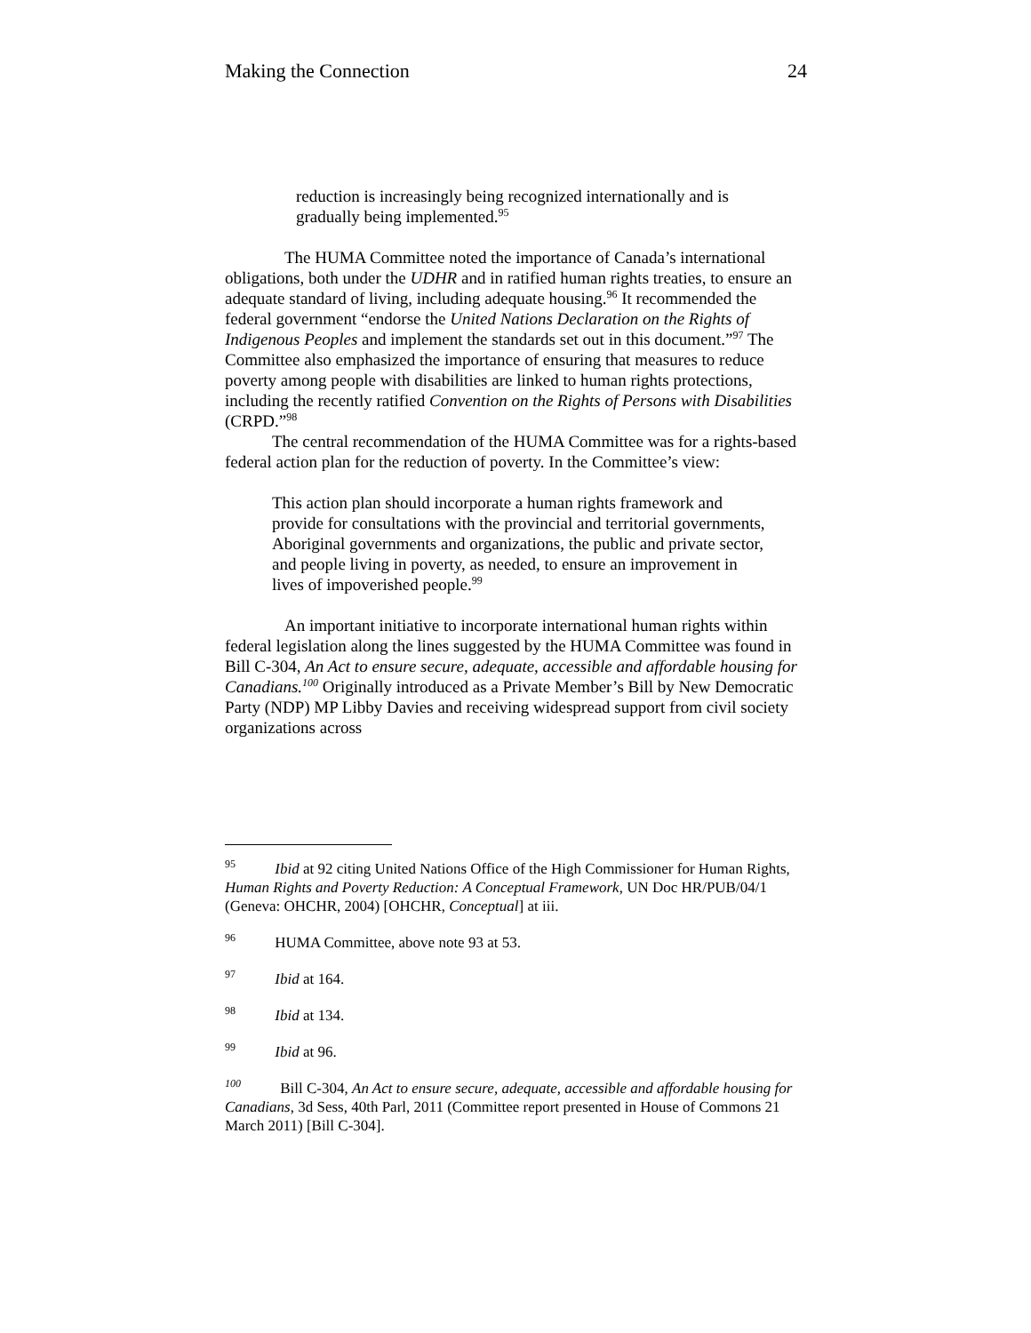Making the Connection 24
reduction is increasingly being recognized internationally and is gradually being implemented.<sup>95</sup>
The HUMA Committee noted the importance of Canada’s international obligations, both under the UDHR and in ratified human rights treaties, to ensure an adequate standard of living, including adequate housing.<sup>96</sup> It recommended the federal government “endorse the United Nations Declaration on the Rights of Indigenous Peoples and implement the standards set out in this document.”<sup>97</sup> The Committee also emphasized the importance of ensuring that measures to reduce poverty among people with disabilities are linked to human rights protections, including the recently ratified Convention on the Rights of Persons with Disabilities (CRPD.”<sup>98</sup>
The central recommendation of the HUMA Committee was for a rights-based federal action plan for the reduction of poverty. In the Committee’s view:
This action plan should incorporate a human rights framework and provide for consultations with the provincial and territorial governments, Aboriginal governments and organizations, the public and private sector, and people living in poverty, as needed, to ensure an improvement in lives of impoverished people.<sup>99</sup>
An important initiative to incorporate international human rights within federal legislation along the lines suggested by the HUMA Committee was found in Bill C-304, An Act to ensure secure, adequate, accessible and affordable housing for Canadians.<sup>100</sup> Originally introduced as a Private Member’s Bill by New Democratic Party (NDP) MP Libby Davies and receiving widespread support from civil society organizations across
<sup>95</sup> Ibid at 92 citing United Nations Office of the High Commissioner for Human Rights, Human Rights and Poverty Reduction: A Conceptual Framework, UN Doc HR/PUB/04/1 (Geneva: OHCHR, 2004) [OHCHR, Conceptual] at iii.
<sup>96</sup> HUMA Committee, above note 93 at 53.
<sup>97</sup> Ibid at 164.
<sup>98</sup> Ibid at 134.
<sup>99</sup> Ibid at 96.
<sup>100</sup> Bill C-304, An Act to ensure secure, adequate, accessible and affordable housing for Canadians, 3d Sess, 40th Parl, 2011 (Committee report presented in House of Commons 21 March 2011) [Bill C-304].